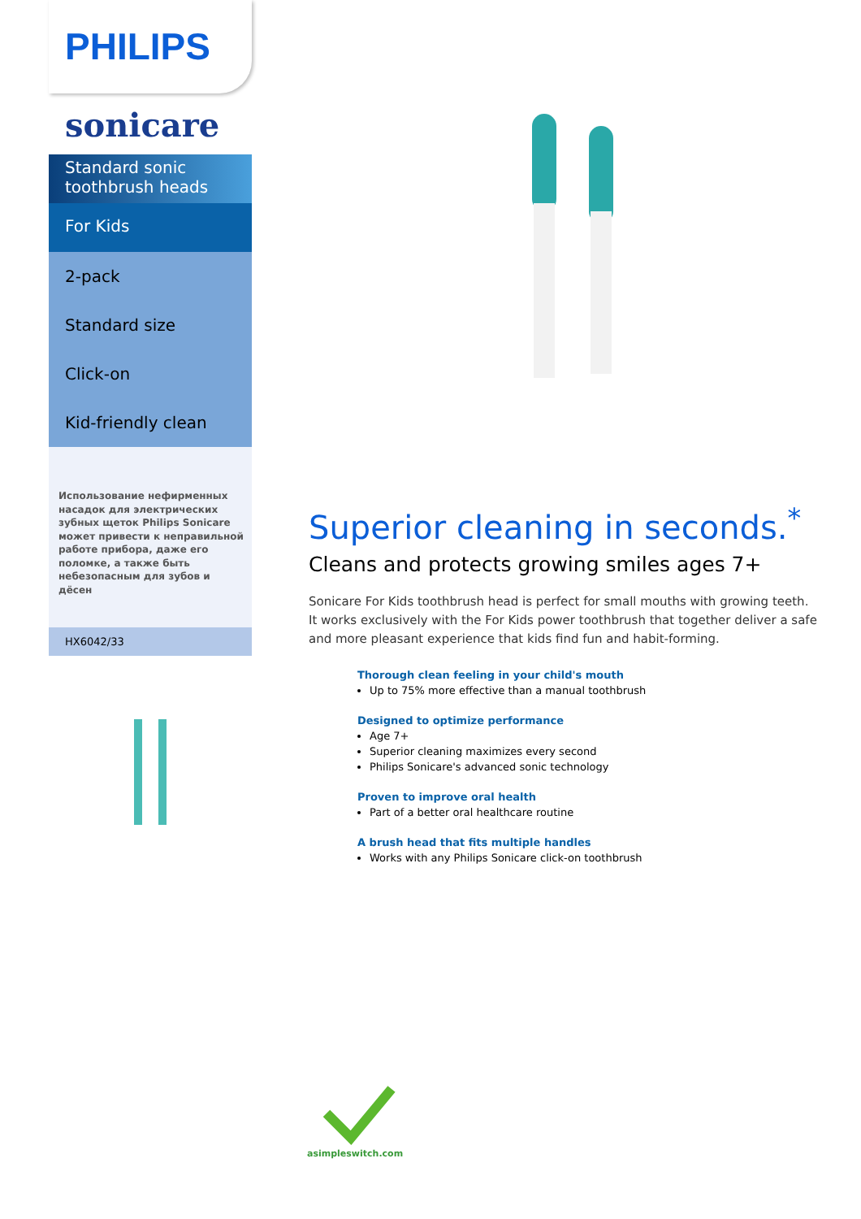PHILIPS
sonicare
Standard sonic toothbrush heads
For Kids
2-pack
Standard size
Click-on
Kid-friendly clean
Использование нефирменных насадок для электрических зубных щеток Philips Sonicare может привести к неправильной работе прибора, даже его поломке, а также быть небезопасным для зубов и дёсен
HX6042/33
Superior cleaning in seconds.<sup>*</sup>
Cleans and protects growing smiles ages 7+
Sonicare For Kids toothbrush head is perfect for small mouths with growing teeth. It works exclusively with the For Kids power toothbrush that together deliver a safe and more pleasant experience that kids find fun and habit-forming.
Thorough clean feeling in your child's mouth
Up to 75% more effective than a manual toothbrush
Designed to optimize performance
Age 7+
Superior cleaning maximizes every second
Philips Sonicare's advanced sonic technology
Proven to improve oral health
Part of a better oral healthcare routine
A brush head that fits multiple handles
Works with any Philips Sonicare click-on toothbrush
asimpleswitch.com